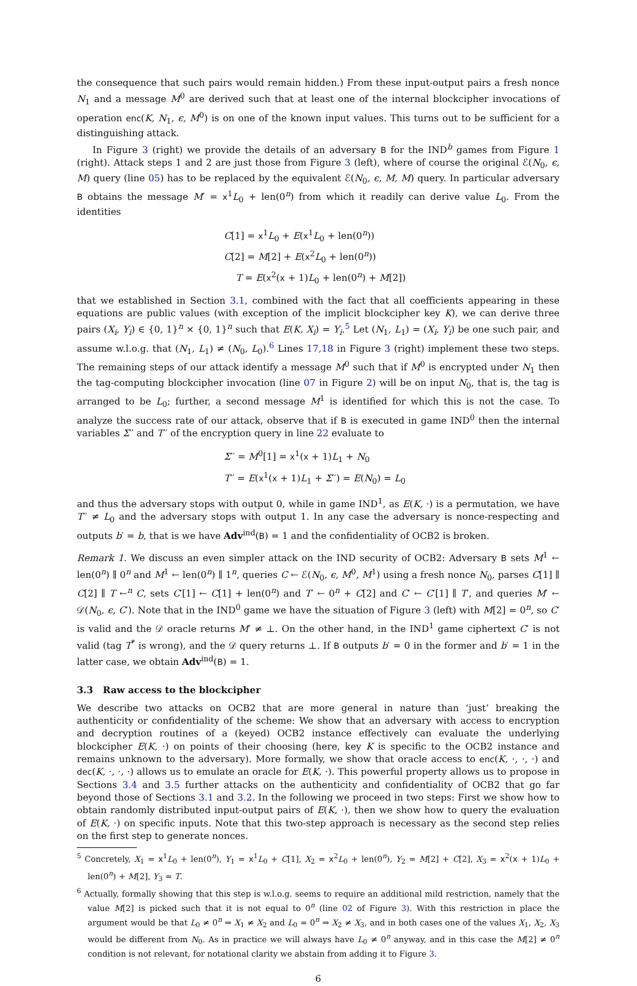the consequence that such pairs would remain hidden.) From these input-output pairs a fresh nonce N<sub>1</sub> and a message M<sup>0</sup> are derived such that at least one of the internal blockcipher invocations of operation enc(K, N<sub>1</sub>, ϵ, M<sup>0</sup>) is on one of the known input values. This turns out to be sufficient for a distinguishing attack.
In Figure 3 (right) we provide the details of an adversary B for the IND<sup>b</sup> games from Figure 1 (right). Attack steps 1 and 2 are just those from Figure 3 (left), where of course the original ℰ(N<sub>0</sub>, ϵ, M) query (line 05) has to be replaced by the equivalent ℰ(N<sub>0</sub>, ϵ, M, M) query. In particular adversary B obtains the message M′ = x<sup>1</sup>L<sub>0</sub> + len(0<sup>n</sup>) from which it readily can derive value L<sub>0</sub>. From the identities
C[1] = x<sup>1</sup>L<sub>0</sub> + E(x<sup>1</sup>L<sub>0</sub> + len(0<sup>n</sup>))
C[2] = M[2] + E(x<sup>2</sup>L<sub>0</sub> + len(0<sup>n</sup>))
T = E(x<sup>2</sup>(x + 1)L<sub>0</sub> + len(0<sup>n</sup>) + M[2])
that we established in Section 3.1, combined with the fact that all coefficients appearing in these equations are public values (with exception of the implicit blockcipher key K), we can derive three pairs (X<sub>i</sub>, Y<sub>i</sub>) ∈ {0, 1}<sup>n</sup> × {0, 1}<sup>n</sup> such that E(K, X<sub>i</sub>) = Y<sub>i</sub>.<sup>5</sup> Let (N<sub>1</sub>, L<sub>1</sub>) = (X<sub>i</sub>, Y<sub>i</sub>) be one such pair, and assume w.l.o.g. that (N<sub>1</sub>, L<sub>1</sub>) ≠ (N<sub>0</sub>, L<sub>0</sub>).<sup>6</sup> Lines 17,18 in Figure 3 (right) implement these two steps. The remaining steps of our attack identify a message M<sup>0</sup> such that if M<sup>0</sup> is encrypted under N<sub>1</sub> then the tag-computing blockcipher invocation (line 07 in Figure 2) will be on input N<sub>0</sub>, that is, the tag is arranged to be L<sub>0</sub>; further, a second message M<sup>1</sup> is identified for which this is not the case. To analyze the success rate of our attack, observe that if B is executed in game IND<sup>0</sup> then the internal variables Σ′′ and T′′ of the encryption query in line 22 evaluate to
Σ′′ = M<sup>0</sup>[1] = x<sup>1</sup>(x + 1)L<sub>1</sub> + N<sub>0</sub>
T′′ = E(x<sup>1</sup>(x + 1)L<sub>1</sub> + Σ′′) = E(N<sub>0</sub>) = L<sub>0</sub>
and thus the adversary stops with output 0, while in game IND<sup>1</sup>, as E(K, ·) is a permutation, we have T′′ ≠ L<sub>0</sub> and the adversary stops with output 1. In any case the adversary is nonce-respecting and outputs b′ = b, that is we have Adv<sup>ind</sup>(B) = 1 and the confidentiality of OCB2 is broken.
Remark 1. We discuss an even simpler attack on the IND security of OCB2: Adversary B sets M<sup>1</sup> ← len(0<sup>n</sup>) ∥ 0<sup>n</sup> and M<sup>1</sup> ← len(0<sup>n</sup>) ∥ 1<sup>n</sup>, queries C ← ℰ(N<sub>0</sub>, ϵ, M<sup>0</sup>, M<sup>1</sup>) using a fresh nonce N<sub>0</sub>, parses C[1] ∥ C[2] ∥ T ←<sup>n</sup> C, sets C′[1] ← C[1] + len(0<sup>n</sup>) and T′ ← 0<sup>n</sup> + C[2] and C′ ← C′[1] ∥ T′, and queries M′ ← 𝒟(N<sub>0</sub>, ϵ, C′). Note that in the IND<sup>0</sup> game we have the situation of Figure 3 (left) with M[2] = 0<sup>n</sup>, so C′ is valid and the 𝒟 oracle returns M′ ≠ ⊥. On the other hand, in the IND<sup>1</sup> game ciphertext C′ is not valid (tag T<sup>*</sup> is wrong), and the 𝒟 query returns ⊥. If B outputs b′ = 0 in the former and b′ = 1 in the latter case, we obtain Adv<sup>ind</sup>(B) = 1.
3.3 Raw access to the blockcipher
We describe two attacks on OCB2 that are more general in nature than ‘just’ breaking the authenticity or confidentiality of the scheme: We show that an adversary with access to encryption and decryption routines of a (keyed) OCB2 instance effectively can evaluate the underlying blockcipher E(K, ·) on points of their choosing (here, key K is specific to the OCB2 instance and remains unknown to the adversary). More formally, we show that oracle access to enc(K, ·, ·, ·) and dec(K, ·, ·, ·) allows us to emulate an oracle for E(K, ·). This powerful property allows us to propose in Sections 3.4 and 3.5 further attacks on the authenticity and confidentiality of OCB2 that go far beyond those of Sections 3.1 and 3.2. In the following we proceed in two steps: First we show how to obtain randomly distributed input-output pairs of E(K, ·), then we show how to query the evaluation of E(K, ·) on specific inputs. Note that this two-step approach is necessary as the second step relies on the first step to generate nonces.
<sup>5</sup> Concretely, X<sub>1</sub> = x<sup>1</sup>L<sub>0</sub> + len(0<sup>n</sup>), Y<sub>1</sub> = x<sup>1</sup>L<sub>0</sub> + C[1], X<sub>2</sub> = x<sup>2</sup>L<sub>0</sub> + len(0<sup>n</sup>), Y<sub>2</sub> = M[2] + C[2], X<sub>3</sub> = x<sup>2</sup>(x + 1)L<sub>0</sub> + len(0<sup>n</sup>) + M[2], Y<sub>3</sub> = T.
<sup>6</sup> Actually, formally showing that this step is w.l.o.g. seems to require an additional mild restriction, namely that the value M[2] is picked such that it is not equal to 0<sup>n</sup> (line 02 of Figure 3). With this restriction in place the argument would be that L<sub>0</sub> ≠ 0<sup>n</sup> ⇒ X<sub>1</sub> ≠ X<sub>2</sub> and L<sub>0</sub> = 0<sup>n</sup> ⇒ X<sub>2</sub> ≠ X<sub>3</sub>, and in both cases one of the values X<sub>1</sub>, X<sub>2</sub>, X<sub>3</sub> would be different from N<sub>0</sub>. As in practice we will always have L<sub>0</sub> ≠ 0<sup>n</sup> anyway, and in this case the M[2] ≠ 0<sup>n</sup> condition is not relevant, for notational clarity we abstain from adding it to Figure 3.
6